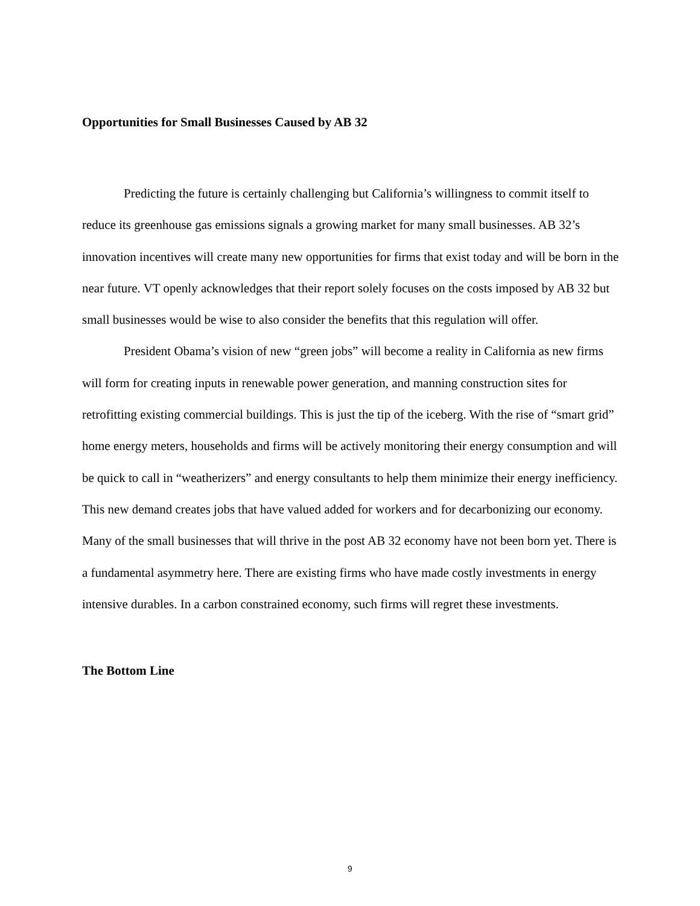Opportunities for Small Businesses Caused by AB 32
Predicting the future is certainly challenging but California’s willingness to commit itself to reduce its greenhouse gas emissions signals a growing market for many small businesses. AB 32’s innovation incentives will create many new opportunities for firms that exist today and will be born in the near future. VT openly acknowledges that their report solely focuses on the costs imposed by AB 32 but small businesses would be wise to also consider the benefits that this regulation will offer.
President Obama’s vision of new “green jobs” will become a reality in California as new firms will form for creating inputs in renewable power generation, and manning construction sites for retrofitting existing commercial buildings. This is just the tip of the iceberg. With the rise of “smart grid” home energy meters, households and firms will be actively monitoring their energy consumption and will be quick to call in “weatherizers” and energy consultants to help them minimize their energy inefficiency. This new demand creates jobs that have valued added for workers and for decarbonizing our economy. Many of the small businesses that will thrive in the post AB 32 economy have not been born yet. There is a fundamental asymmetry here. There are existing firms who have made costly investments in energy intensive durables. In a carbon constrained economy, such firms will regret these investments.
The Bottom Line
9